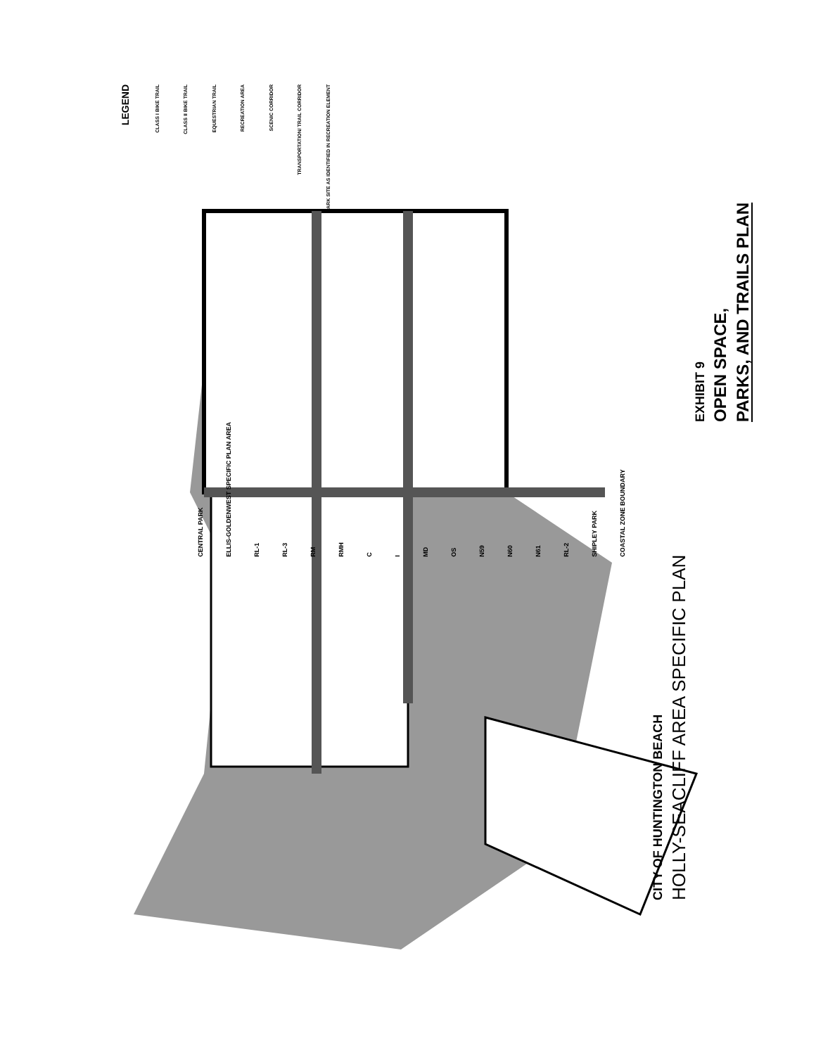LEGEND
CLASS I BIKE TRAIL
CLASS II BIKE TRAIL
EQUESTRIAN TRAIL
RECREATION AREA
SCENIC CORRIDOR
TRANSPORTATION/ TRAIL CORRIDOR
PARK SITE AS IDENTIFIED IN RECREATION ELEMENT
CENTRAL PARK ELLIS-GOLDENWEST SPECIFIC PLAN AREA RL-1 RL-3 RM RMH C I MD OS N59 N60 N61 RL-2 SHIPLEY PARK COASTAL ZONE BOUNDARY
CITY OF HUNTINGTON BEACH
HOLLY-SEACLIFF AREA SPECIFIC PLAN
EXHIBIT 9
OPEN SPACE,
PARKS, AND TRAILS PLAN